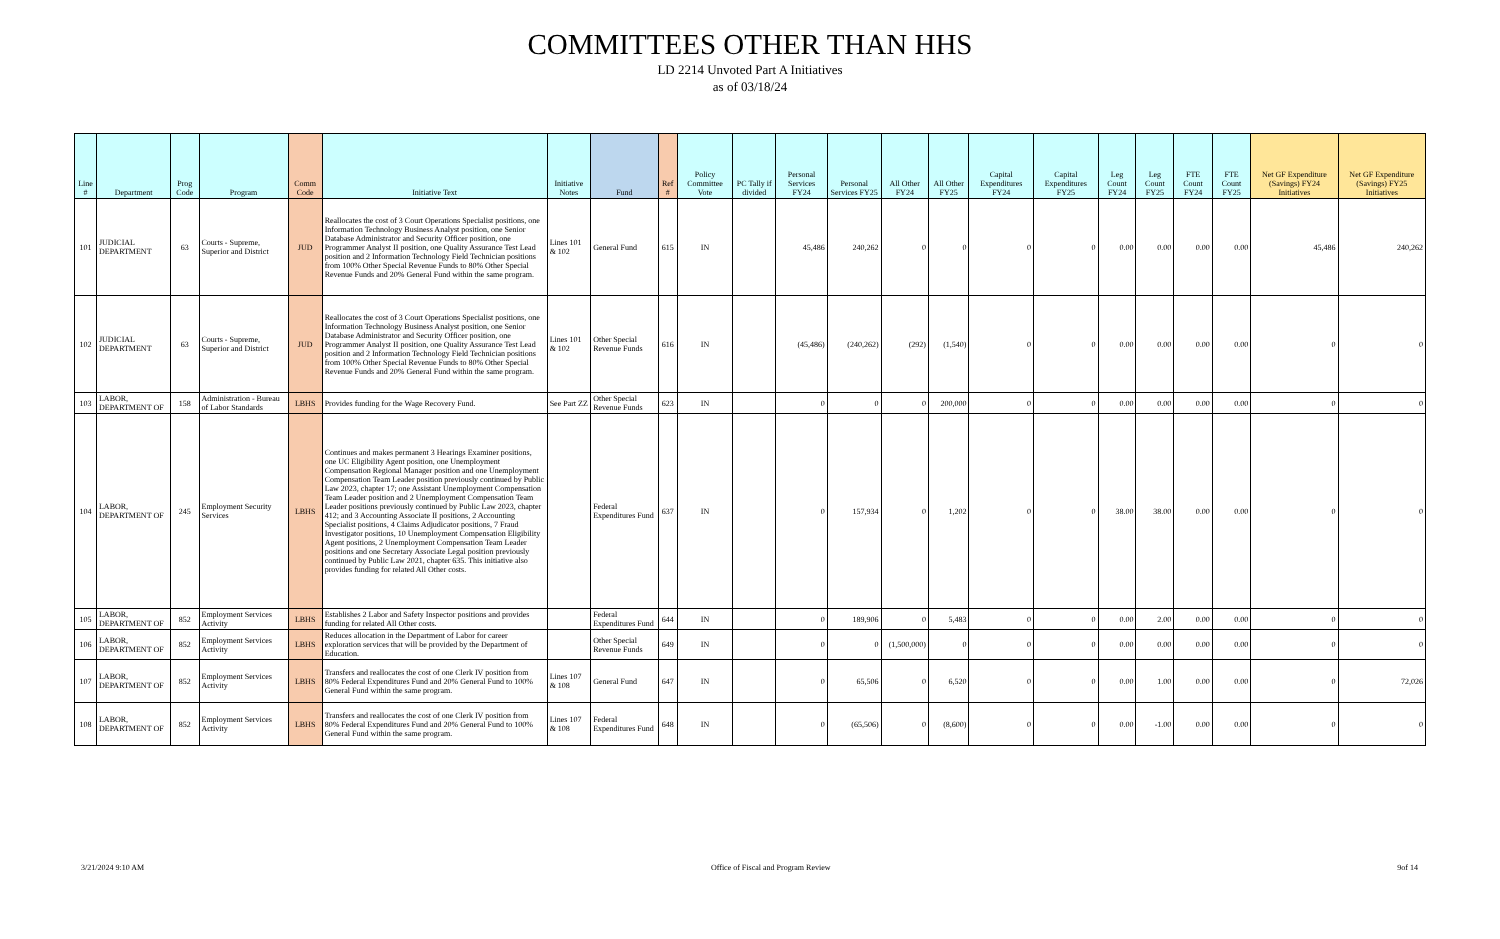COMMITTEES OTHER THAN HHS
LD 2214 Unvoted Part A Initiatives
as of 03/18/24
| Line # | Department | Prog Code | Program | Comm Code | Initiative Text | Initiative Notes | Fund | Ref # | Policy Committee Vote | PC Tally if divided | Personal Services FY24 | Personal Services FY25 | All Other FY24 | All Other FY25 | Capital Expenditures FY24 | Capital Expenditures FY25 | Leg Count FY24 | Leg Count FY25 | FTE Count FY24 | FTE Count FY25 | Net GF Expenditure (Savings) FY24 Initiatives | Net GF Expenditure (Savings) FY25 Initiatives |
| --- | --- | --- | --- | --- | --- | --- | --- | --- | --- | --- | --- | --- | --- | --- | --- | --- | --- | --- | --- | --- | --- | --- |
| 101 | JUDICIAL DEPARTMENT | 63 | Courts - Supreme, Superior and District | JUD | Reallocates the cost of 3 Court Operations Specialist positions, one Information Technology Business Analyst position, one Senior Database Administrator and Security Officer position, one Programmer Analyst II position, one Quality Assurance Test Lead position and 2 Information Technology Field Technician positions from 100% Other Special Revenue Funds to 80% Other Special Revenue Funds and 20% General Fund within the same program. | Lines 101 & 102 | General Fund | 615 | IN | | 45,486 | 240,262 | 0 | 0 | 0 | 0 | 0.00 | 0.00 | 0.00 | 0.00 | 45,486 | 240,262 |
| 102 | JUDICIAL DEPARTMENT | 63 | Courts - Supreme, Superior and District | JUD | Reallocates the cost of 3 Court Operations Specialist positions, one Information Technology Business Analyst position, one Senior Database Administrator and Security Officer position, one Programmer Analyst II position, one Quality Assurance Test Lead position and 2 Information Technology Field Technician positions from 100% Other Special Revenue Funds to 80% Other Special Revenue Funds and 20% General Fund within the same program. | Lines 101 & 102 | Other Special Revenue Funds | 616 | IN | | (45,486) | (240,262) | (292) | (1,540) | 0 | 0 | 0.00 | 0.00 | 0.00 | 0.00 | 0 | 0 |
| 103 | LABOR, DEPARTMENT OF | 158 | Administration - Bureau of Labor Standards | LBHS | Provides funding for the Wage Recovery Fund. | See Part ZZ | Other Special Revenue Funds | 623 | IN | | 0 | 0 | 0 | 200,000 | 0 | 0 | 0.00 | 0.00 | 0.00 | 0.00 | 0 | 0 |
| 104 | LABOR, DEPARTMENT OF | 245 | Employment Security Services | LBHS | Continues and makes permanent 3 Hearings Examiner positions, one UC Eligibility Agent position, one Unemployment Compensation Regional Manager position and one Unemployment Compensation Team Leader position previously continued by Public Law 2023, chapter 17; one Assistant Unemployment Compensation Team Leader position and 2 Unemployment Compensation Team Leader positions previously continued by Public Law 2023, chapter 412; and 3 Accounting Associate II positions, 2 Accounting Specialist positions, 4 Claims Adjudicator positions, 7 Fraud Investigator positions, 10 Unemployment Compensation Eligibility Agent positions, 2 Unemployment Compensation Team Leader positions and one Secretary Associate Legal position previously continued by Public Law 2021, chapter 635. This initiative also provides funding for related All Other costs. | | Federal Expenditures Fund | 637 | IN | | 0 | 157,934 | 0 | 1,202 | 0 | 0 | 38.00 | 38.00 | 0.00 | 0.00 | 0 | 0 |
| 105 | LABOR, DEPARTMENT OF | 852 | Employment Services Activity | LBHS | Establishes 2 Labor and Safety Inspector positions and provides funding for related All Other costs. | | Federal Expenditures Fund | 644 | IN | | 0 | 189,906 | 0 | 5,483 | 0 | 0 | 0.00 | 2.00 | 0.00 | 0.00 | 0 | 0 |
| 106 | LABOR, DEPARTMENT OF | 852 | Employment Services Activity | LBHS | Reduces allocation in the Department of Labor for career exploration services that will be provided by the Department of Education. | | Other Special Revenue Funds | 649 | IN | | 0 | 0 | (1,500,000) | 0 | 0 | 0 | 0.00 | 0.00 | 0.00 | 0.00 | 0 | 0 |
| 107 | LABOR, DEPARTMENT OF | 852 | Employment Services Activity | LBHS | Transfers and reallocates the cost of one Clerk IV position from 80% Federal Expenditures Fund and 20% General Fund to 100% General Fund within the same program. | Lines 107 & 108 | General Fund | 647 | IN | | 0 | 65,506 | 0 | 6,520 | 0 | 0 | 0.00 | 1.00 | 0.00 | 0.00 | 0 | 72,026 |
| 108 | LABOR, DEPARTMENT OF | 852 | Employment Services Activity | LBHS | Transfers and reallocates the cost of one Clerk IV position from 80% Federal Expenditures Fund and 20% General Fund to 100% General Fund within the same program. | Lines 107 & 108 | Federal Expenditures Fund | 648 | IN | | 0 | (65,506) | 0 | (8,600) | 0 | 0 | 0.00 | -1.00 | 0.00 | 0.00 | 0 | 0 |
3/21/2024 9:10 AM Office of Fiscal and Program Review 9of 14